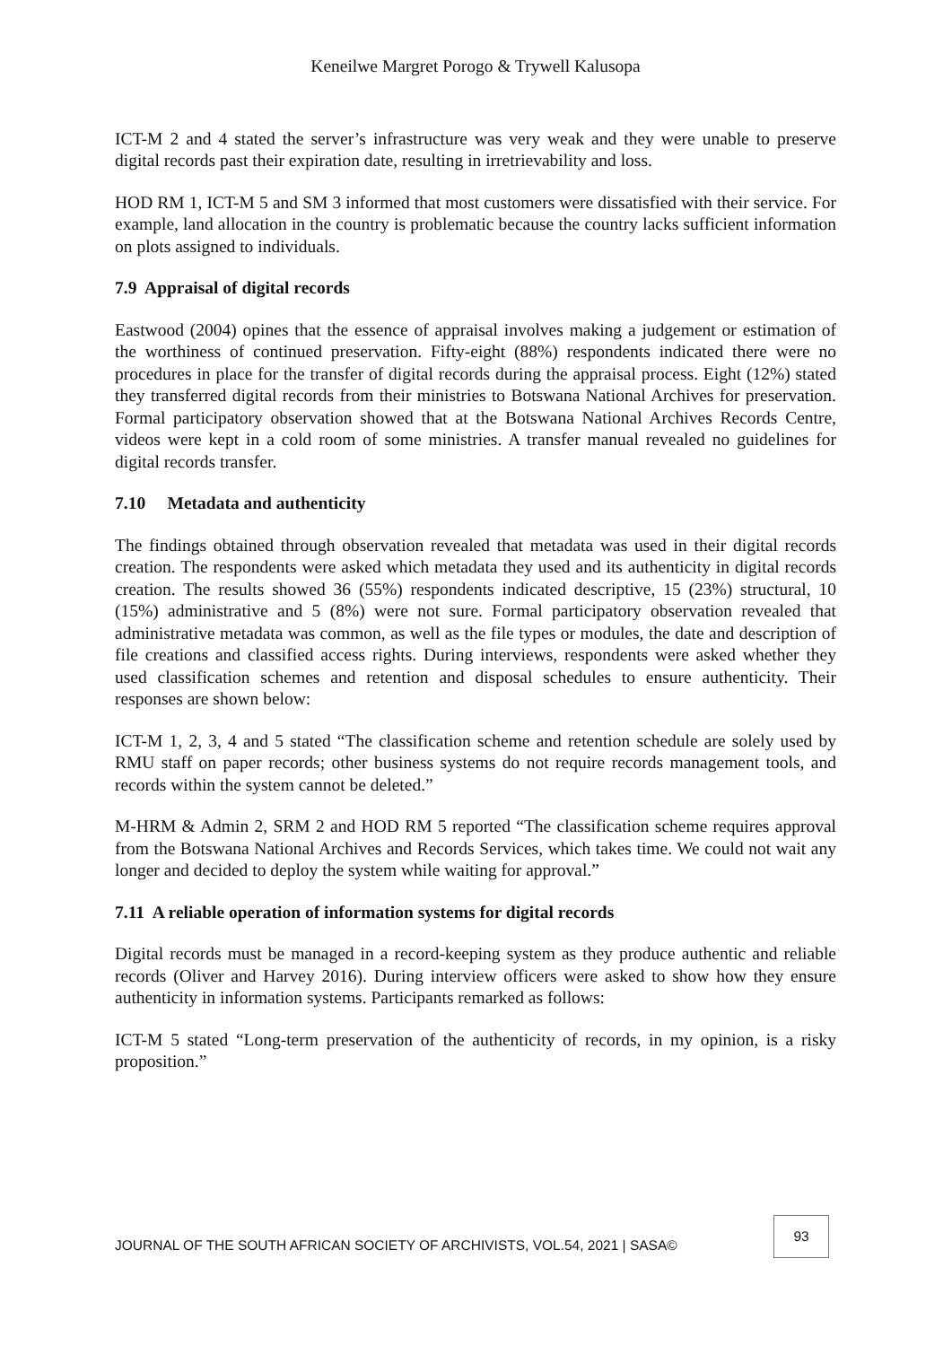Keneilwe Margret Porogo & Trywell Kalusopa
ICT-M 2 and 4 stated the server’s infrastructure was very weak and they were unable to preserve digital records past their expiration date, resulting in irretrievability and loss.
HOD RM 1, ICT-M 5 and SM 3 informed that most customers were dissatisfied with their service. For example, land allocation in the country is problematic because the country lacks sufficient information on plots assigned to individuals.
7.9 Appraisal of digital records
Eastwood (2004) opines that the essence of appraisal involves making a judgement or estimation of the worthiness of continued preservation. Fifty-eight (88%) respondents indicated there were no procedures in place for the transfer of digital records during the appraisal process. Eight (12%) stated they transferred digital records from their ministries to Botswana National Archives for preservation. Formal participatory observation showed that at the Botswana National Archives Records Centre, videos were kept in a cold room of some ministries. A transfer manual revealed no guidelines for digital records transfer.
7.10 Metadata and authenticity
The findings obtained through observation revealed that metadata was used in their digital records creation. The respondents were asked which metadata they used and its authenticity in digital records creation. The results showed 36 (55%) respondents indicated descriptive, 15 (23%) structural, 10 (15%) administrative and 5 (8%) were not sure. Formal participatory observation revealed that administrative metadata was common, as well as the file types or modules, the date and description of file creations and classified access rights. During interviews, respondents were asked whether they used classification schemes and retention and disposal schedules to ensure authenticity. Their responses are shown below:
ICT-M 1, 2, 3, 4 and 5 stated “The classification scheme and retention schedule are solely used by RMU staff on paper records; other business systems do not require records management tools, and records within the system cannot be deleted.”
M-HRM & Admin 2, SRM 2 and HOD RM 5 reported “The classification scheme requires approval from the Botswana National Archives and Records Services, which takes time. We could not wait any longer and decided to deploy the system while waiting for approval.”
7.11 A reliable operation of information systems for digital records
Digital records must be managed in a record-keeping system as they produce authentic and reliable records (Oliver and Harvey 2016). During interview officers were asked to show how they ensure authenticity in information systems. Participants remarked as follows:
ICT-M 5 stated “Long-term preservation of the authenticity of records, in my opinion, is a risky proposition.”
JOURNAL OF THE SOUTH AFRICAN SOCIETY OF ARCHIVISTS, VOL.54, 2021 | SASA© 93